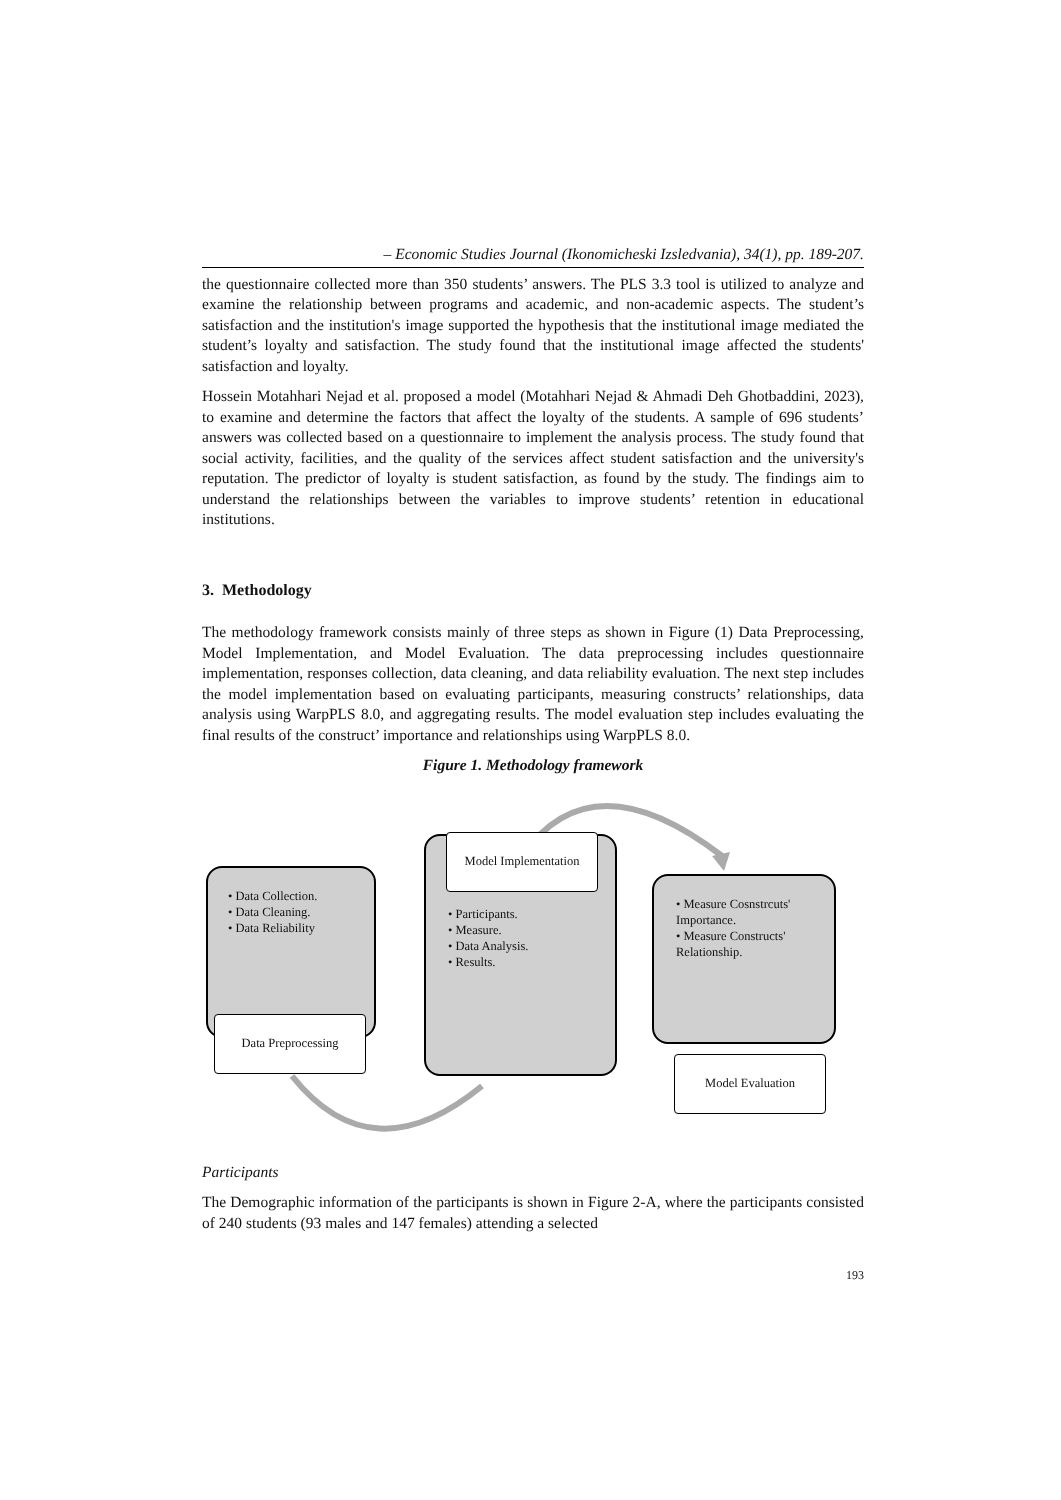– Economic Studies Journal (Ikonomicheski Izsledvania), 34(1), pp. 189-207.
the questionnaire collected more than 350 students’ answers. The PLS 3.3 tool is utilized to analyze and examine the relationship between programs and academic, and non-academic aspects. The student’s satisfaction and the institution's image supported the hypothesis that the institutional image mediated the student’s loyalty and satisfaction. The study found that the institutional image affected the students' satisfaction and loyalty.
Hossein Motahhari Nejad et al. proposed a model (Motahhari Nejad & Ahmadi Deh Ghotbaddini, 2023), to examine and determine the factors that affect the loyalty of the students. A sample of 696 students’ answers was collected based on a questionnaire to implement the analysis process. The study found that social activity, facilities, and the quality of the services affect student satisfaction and the university's reputation. The predictor of loyalty is student satisfaction, as found by the study. The findings aim to understand the relationships between the variables to improve students’ retention in educational institutions.
3. Methodology
The methodology framework consists mainly of three steps as shown in Figure (1) Data Preprocessing, Model Implementation, and Model Evaluation. The data preprocessing includes questionnaire implementation, responses collection, data cleaning, and data reliability evaluation. The next step includes the model implementation based on evaluating participants, measuring constructs’ relationships, data analysis using WarpPLS 8.0, and aggregating results. The model evaluation step includes evaluating the final results of the construct’ importance and relationships using WarpPLS 8.0.
Figure 1. Methodology framework
• Data Collection.
• Data Cleaning.
• Data Reliability
Data Preprocessing
• Participants.
• Measure.
• Data Analysis.
• Results.
Model Implementation
• Measure Cosnstrcuts' Importance.
• Measure Constructs' Relationship.
Model Evaluation
Participants
The Demographic information of the participants is shown in Figure 2-A, where the participants consisted of 240 students (93 males and 147 females) attending a selected
193